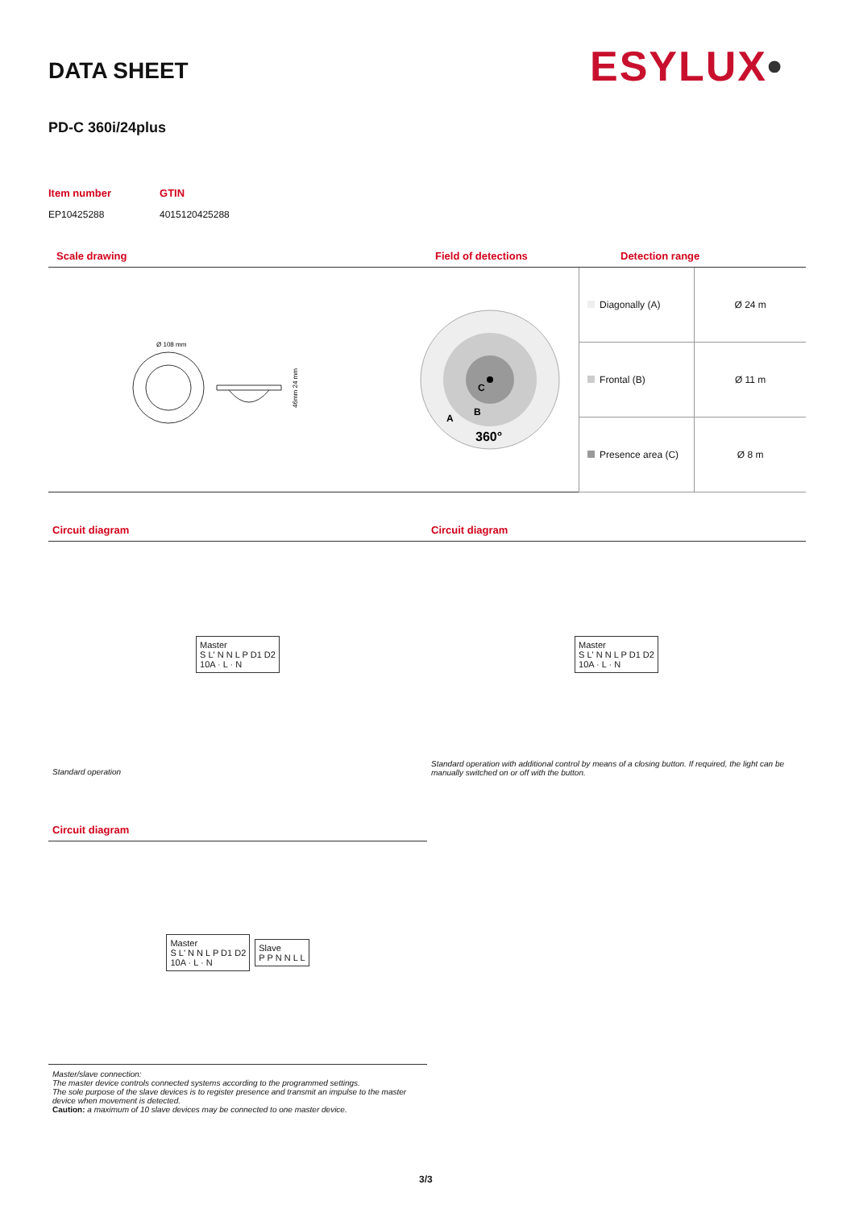DATA SHEET ESYLUX•
PD-C 360i/24plus
| Item number | GTIN |
| EP10425288 | 4015120425288 |
Scale drawing Field of detections Detection range
Ø 108 mm
46mm 24 mm
A
B
C
360°
| Diagonally (A) | Ø 24 m |
| Frontal (B) | Ø 11 m |
| Presence area (C) | Ø 8 m |
Circuit diagram
Master
S L' N N L P D1 D2
10A · L · N
Standard operation
Circuit diagram
Master
S L' N N L P D1 D2
10A · L · N
Standard operation with additional control by means of a closing button. If required, the light can be manually switched on or off with the button.
Circuit diagram
Master
S L' N N L P D1 D2
10A · L · N
Slave
P P N N L L
Master/slave connection:
The master device controls connected systems according to the programmed settings.
The sole purpose of the slave devices is to register presence and transmit an impulse to the master device when movement is detected.
Caution: a maximum of 10 slave devices may be connected to one master device.
3/3